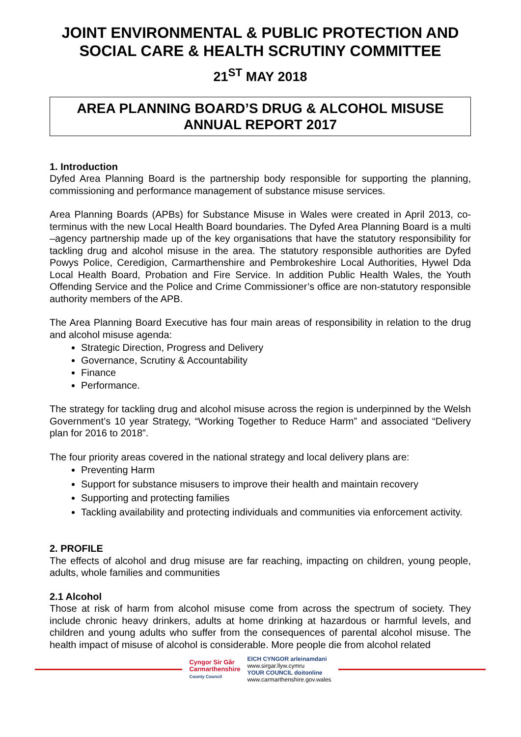JOINT ENVIRONMENTAL & PUBLIC PROTECTION AND SOCIAL CARE & HEALTH SCRUTINY COMMITTEE
21<sup>ST</sup> MAY 2018
AREA PLANNING BOARD’S DRUG & ALCOHOL MISUSE ANNUAL REPORT 2017
1. Introduction
Dyfed Area Planning Board is the partnership body responsible for supporting the planning, commissioning and performance management of substance misuse services.
Area Planning Boards (APBs) for Substance Misuse in Wales were created in April 2013, co-terminus with the new Local Health Board boundaries. The Dyfed Area Planning Board is a multi –agency partnership made up of the key organisations that have the statutory responsibility for tackling drug and alcohol misuse in the area. The statutory responsible authorities are Dyfed Powys Police, Ceredigion, Carmarthenshire and Pembrokeshire Local Authorities, Hywel Dda Local Health Board, Probation and Fire Service. In addition Public Health Wales, the Youth Offending Service and the Police and Crime Commissioner’s office are non-statutory responsible authority members of the APB.
The Area Planning Board Executive has four main areas of responsibility in relation to the drug and alcohol misuse agenda:
Strategic Direction, Progress and Delivery
Governance, Scrutiny & Accountability
Finance
Performance.
The strategy for tackling drug and alcohol misuse across the region is underpinned by the Welsh Government’s 10 year Strategy, “Working Together to Reduce Harm” and associated “Delivery plan for 2016 to 2018”.
The four priority areas covered in the national strategy and local delivery plans are:
Preventing Harm
Support for substance misusers to improve their health and maintain recovery
Supporting and protecting families
Tackling availability and protecting individuals and communities via enforcement activity.
2. PROFILE
The effects of alcohol and drug misuse are far reaching, impacting on children, young people, adults, whole families and communities
2.1 Alcohol
Those at risk of harm from alcohol misuse come from across the spectrum of society. They include chronic heavy drinkers, adults at home drinking at hazardous or harmful levels, and children and young adults who suffer from the consequences of parental alcohol misuse. The health impact of misuse of alcohol is considerable. More people die from alcohol related
Cyngor Sir Gâr
Carmarthenshire
County Council
EICH CYNGOR arleinamdani
www.sirgar.llyw.cymru
YOUR COUNCIL doitonline
www.carmarthenshire.gov.wales